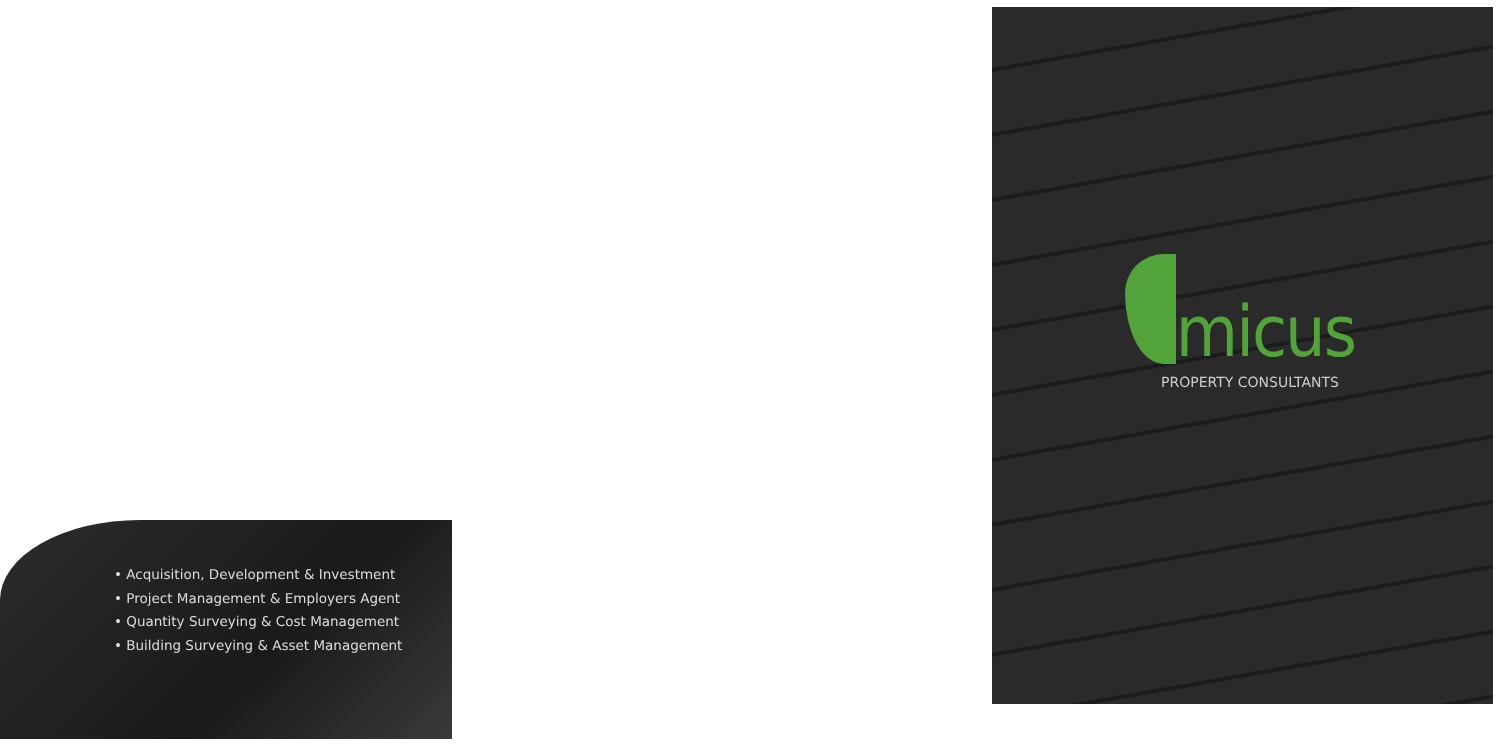• Acquisition, Development & Investment
• Project Management & Employers Agent
• Quantity Surveying & Cost Management
• Building Surveying & Asset Management
micus
PROPERTY CONSULTANTS